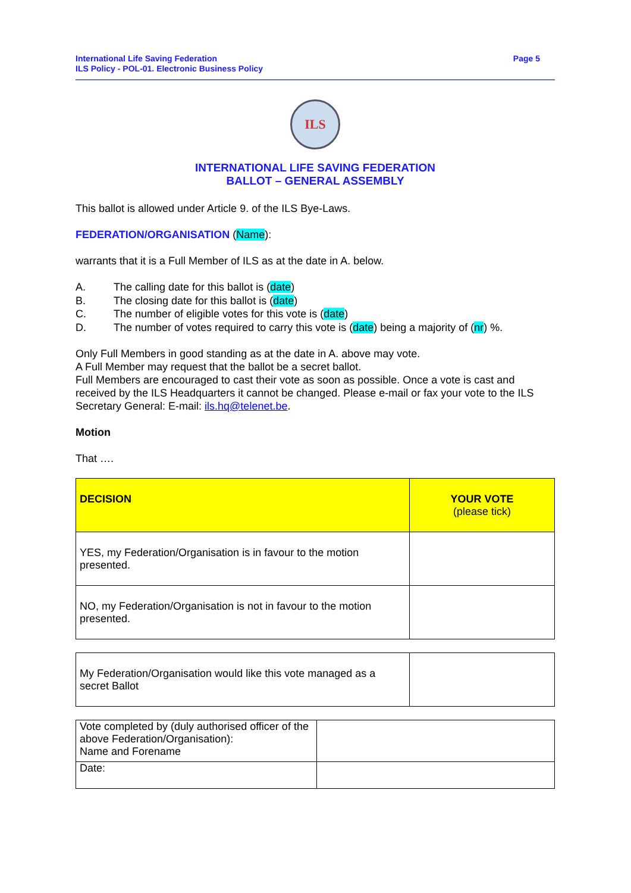International Life Saving Federation
ILS Policy - POL-01. Electronic Business Policy
Page 5
ILS
INTERNATIONAL LIFE SAVING FEDERATION
BALLOT – GENERAL ASSEMBLY
This ballot is allowed under Article 9. of the ILS Bye-Laws.
FEDERATION/ORGANISATION (Name):
warrants that it is a Full Member of ILS as at the date in A. below.
A. The calling date for this ballot is (date)
B. The closing date for this ballot is (date)
C. The number of eligible votes for this vote is (date)
D. The number of votes required to carry this vote is (date) being a majority of (nr) %.
Only Full Members in good standing as at the date in A. above may vote.
A Full Member may request that the ballot be a secret ballot.
Full Members are encouraged to cast their vote as soon as possible. Once a vote is cast and received by the ILS Headquarters it cannot be changed. Please e-mail or fax your vote to the ILS Secretary General: E-mail: ils.hq@telenet.be.
Motion
That ….
| DECISION | YOUR VOTE (please tick) |
| --- | --- |
| YES, my Federation/Organisation is in favour to the motion presented. | |
| NO, my Federation/Organisation is not in favour to the motion presented. | |
| My Federation/Organisation would like this vote managed as a secret Ballot | |
| Vote completed by (duly authorised officer of the above Federation/Organisation): Name and Forename | |
| Date: | |